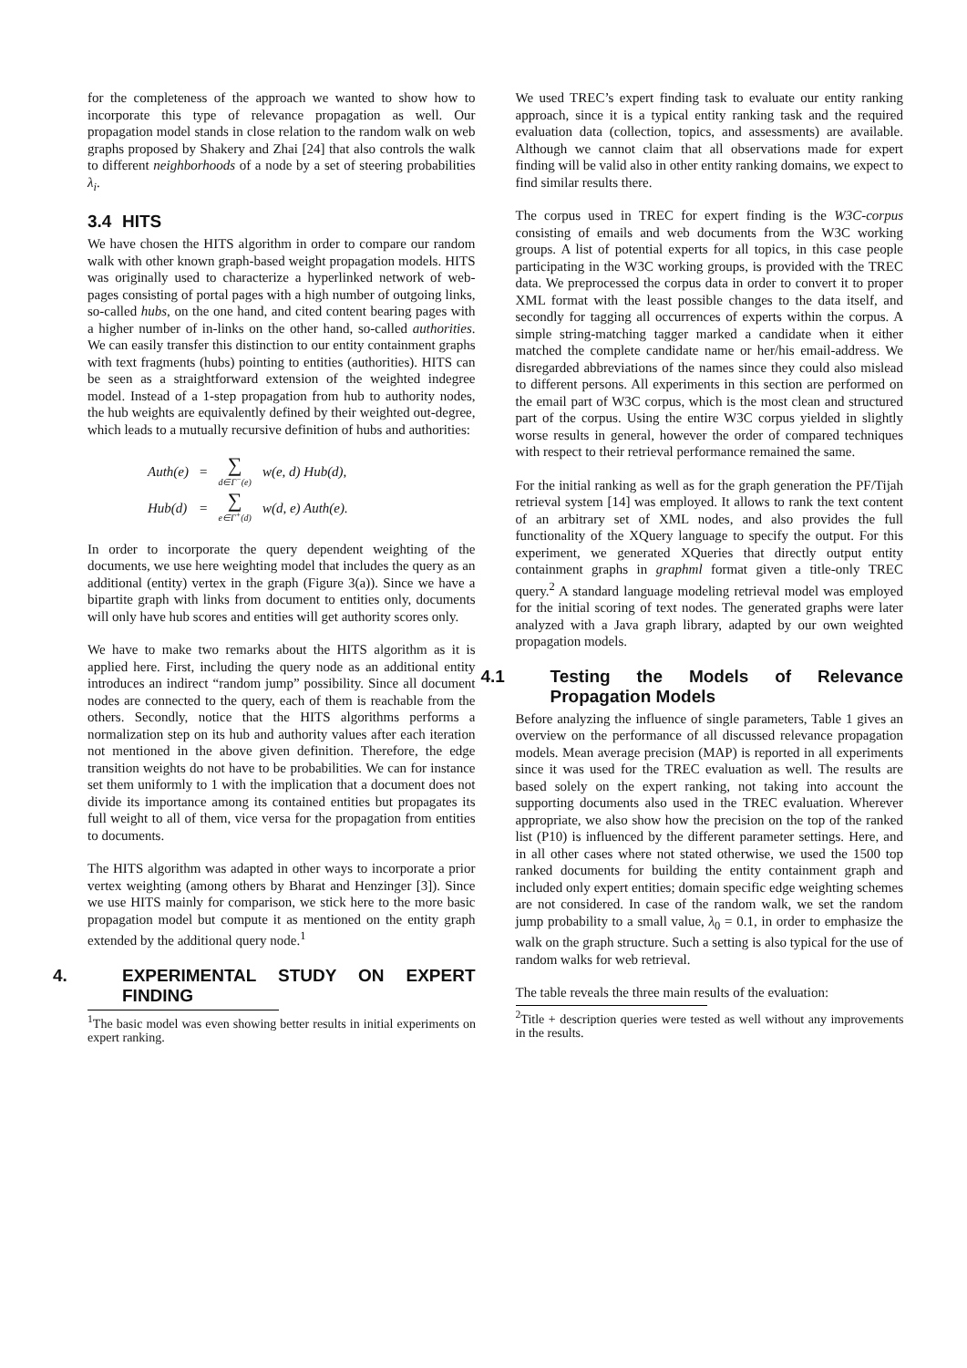for the completeness of the approach we wanted to show how to incorporate this type of relevance propagation as well. Our propagation model stands in close relation to the random walk on web graphs proposed by Shakery and Zhai [24] that also controls the walk to different neighborhoods of a node by a set of steering probabilities λ<sub>i</sub>.
3.4 HITS
We have chosen the HITS algorithm in order to compare our random walk with other known graph-based weight propagation models. HITS was originally used to characterize a hyperlinked network of web-pages consisting of portal pages with a high number of outgoing links, so-called hubs, on the one hand, and cited content bearing pages with a higher number of in-links on the other hand, so-called authorities. We can easily transfer this distinction to our entity containment graphs with text fragments (hubs) pointing to entities (authorities). HITS can be seen as a straightforward extension of the weighted indegree model. Instead of a 1-step propagation from hub to authority nodes, the hub weights are equivalently defined by their weighted out-degree, which leads to a mutually recursive definition of hubs and authorities:
| Auth(e) | = | ∑ d∈Γ<sup>−</sup>(e) | w(e, d) Hub(d), |
| Hub(d) | = | ∑ e∈Γ<sup>+</sup>(d) | w(d, e) Auth(e). |
In order to incorporate the query dependent weighting of the documents, we use here weighting model that includes the query as an additional (entity) vertex in the graph (Figure 3(a)). Since we have a bipartite graph with links from document to entities only, documents will only have hub scores and entities will get authority scores only.
We have to make two remarks about the HITS algorithm as it is applied here. First, including the query node as an additional entity introduces an indirect “random jump” possibility. Since all document nodes are connected to the query, each of them is reachable from the others. Secondly, notice that the HITS algorithms performs a normalization step on its hub and authority values after each iteration not mentioned in the above given definition. Therefore, the edge transition weights do not have to be probabilities. We can for instance set them uniformly to 1 with the implication that a document does not divide its importance among its contained entities but propagates its full weight to all of them, vice versa for the propagation from entities to documents.
The HITS algorithm was adapted in other ways to incorporate a prior vertex weighting (among others by Bharat and Henzinger [3]). Since we use HITS mainly for comparison, we stick here to the more basic propagation model but compute it as mentioned on the entity graph extended by the additional query node.<sup>1</sup>
4. EXPERIMENTAL STUDY ON EXPERT FINDING
<sup>1</sup> The basic model was even showing better results in initial experiments on expert ranking.
We used TREC’s expert finding task to evaluate our entity ranking approach, since it is a typical entity ranking task and the required evaluation data (collection, topics, and assessments) are available. Although we cannot claim that all observations made for expert finding will be valid also in other entity ranking domains, we expect to find similar results there.
The corpus used in TREC for expert finding is the W3C-corpus consisting of emails and web documents from the W3C working groups. A list of potential experts for all topics, in this case people participating in the W3C working groups, is provided with the TREC data. We preprocessed the corpus data in order to convert it to proper XML format with the least possible changes to the data itself, and secondly for tagging all occurrences of experts within the corpus. A simple string-matching tagger marked a candidate when it either matched the complete candidate name or her/his email-address. We disregarded abbreviations of the names since they could also mislead to different persons. All experiments in this section are performed on the email part of W3C corpus, which is the most clean and structured part of the corpus. Using the entire W3C corpus yielded in slightly worse results in general, however the order of compared techniques with respect to their retrieval performance remained the same.
For the initial ranking as well as for the graph generation the PF/Tijah retrieval system [14] was employed. It allows to rank the text content of an arbitrary set of XML nodes, and also provides the full functionality of the XQuery language to specify the output. For this experiment, we generated XQueries that directly output entity containment graphs in graphml format given a title-only TREC query.<sup>2</sup> A standard language modeling retrieval model was employed for the initial scoring of text nodes. The generated graphs were later analyzed with a Java graph library, adapted by our own weighted propagation models.
4.1 Testing the Models of Relevance Propagation Models
Before analyzing the influence of single parameters, Table 1 gives an overview on the performance of all discussed relevance propagation models. Mean average precision (MAP) is reported in all experiments since it was used for the TREC evaluation as well. The results are based solely on the expert ranking, not taking into account the supporting documents also used in the TREC evaluation. Wherever appropriate, we also show how the precision on the top of the ranked list (P10) is influenced by the different parameter settings. Here, and in all other cases where not stated otherwise, we used the 1500 top ranked documents for building the entity containment graph and included only expert entities; domain specific edge weighting schemes are not considered. In case of the random walk, we set the random jump probability to a small value, λ<sub>0</sub> = 0.1, in order to emphasize the walk on the graph structure. Such a setting is also typical for the use of random walks for web retrieval.
The table reveals the three main results of the evaluation:
<sup>2</sup> Title + description queries were tested as well without any improvements in the results.